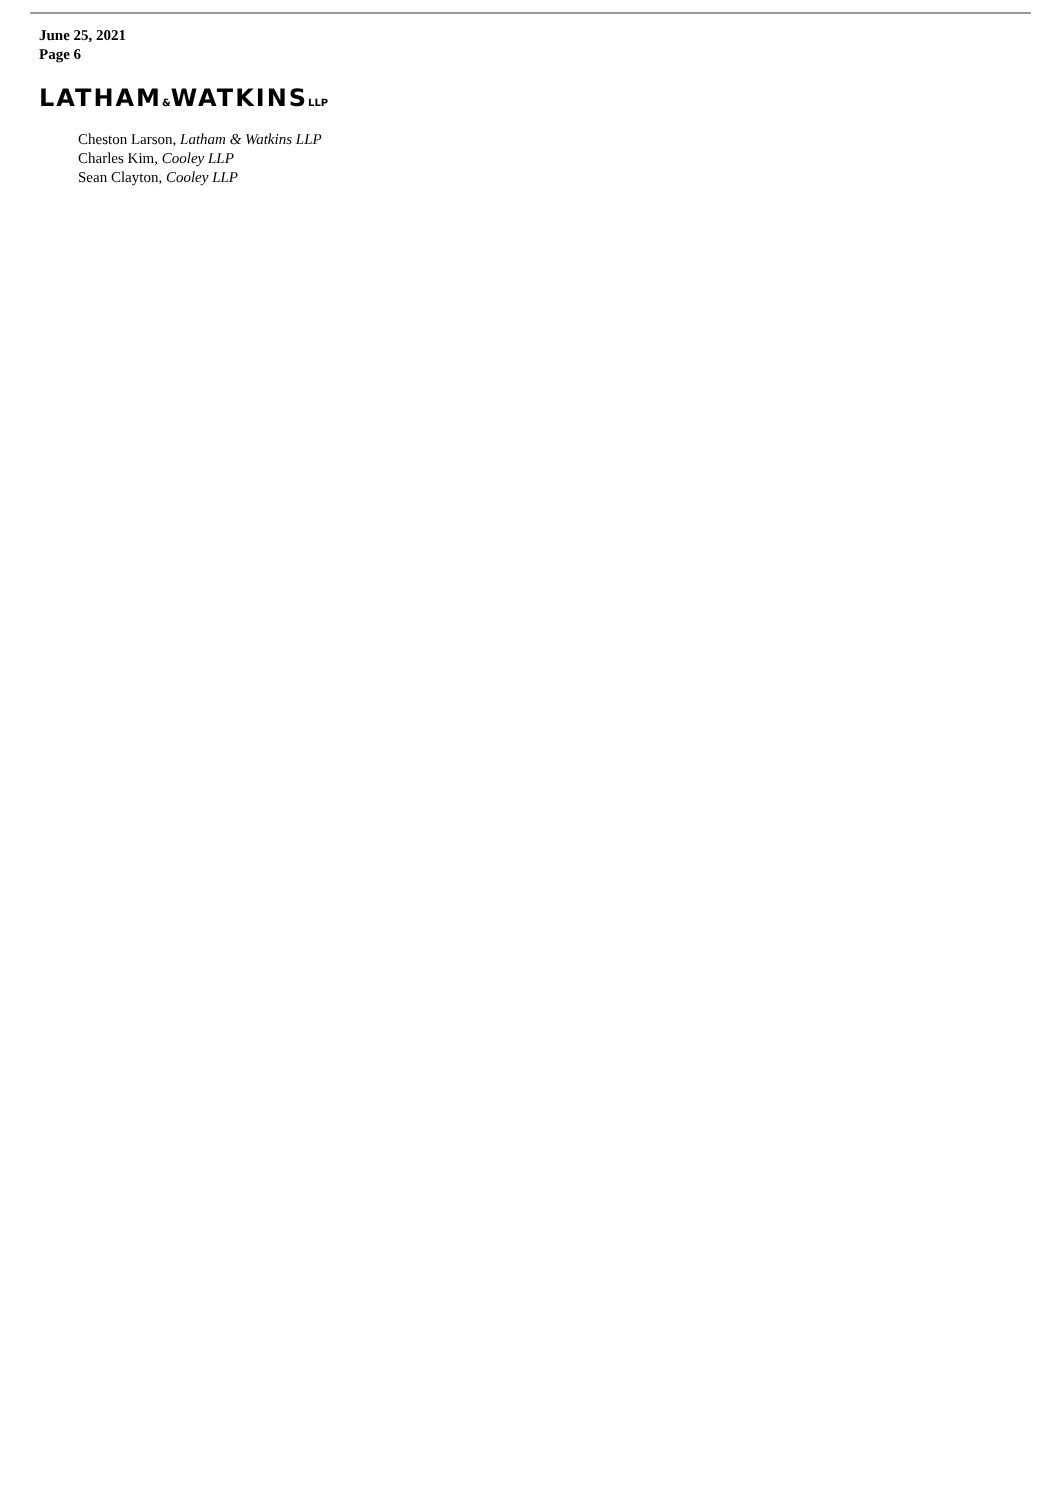June 25, 2021
Page 6
LATHAM&WATKINSLLP
Cheston Larson, Latham & Watkins LLP
Charles Kim, Cooley LLP
Sean Clayton, Cooley LLP